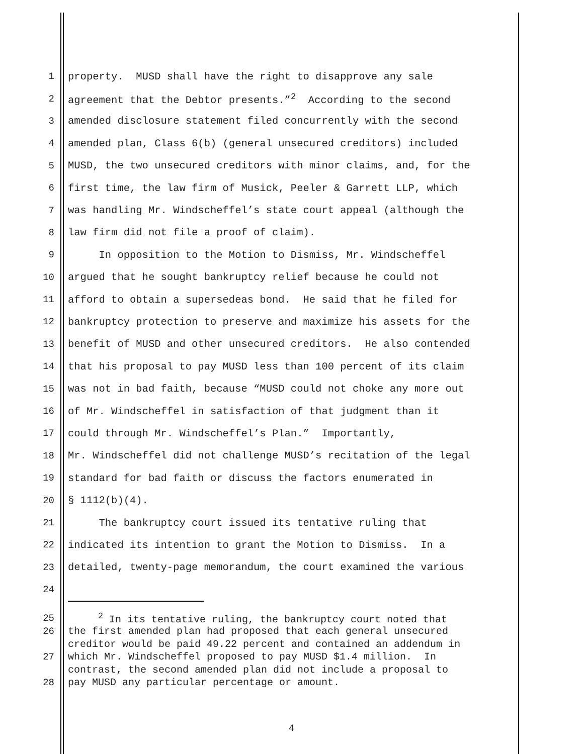1 property. MUSD shall have the right to disapprove any sale
2 agreement that the Debtor presents.”<sup>2</sup> According to the second
3 amended disclosure statement filed concurrently with the second
4 amended plan, Class 6(b) (general unsecured creditors) included
5 MUSD, the two unsecured creditors with minor claims, and, for the
6 first time, the law firm of Musick, Peeler & Garrett LLP, which
7 was handling Mr. Windscheffel’s state court appeal (although the
8 law firm did not file a proof of claim).
9 In opposition to the Motion to Dismiss, Mr. Windscheffel
10 argued that he sought bankruptcy relief because he could not
11 afford to obtain a supersedeas bond. He said that he filed for
12 bankruptcy protection to preserve and maximize his assets for the
13 benefit of MUSD and other unsecured creditors. He also contended
14 that his proposal to pay MUSD less than 100 percent of its claim
15 was not in bad faith, because “MUSD could not choke any more out
16 of Mr. Windscheffel in satisfaction of that judgment than it
17 could through Mr. Windscheffel’s Plan.” Importantly,
18 Mr. Windscheffel did not challenge MUSD’s recitation of the legal
19 standard for bad faith or discuss the factors enumerated in
20 § 1112(b)(4).
21 The bankruptcy court issued its tentative ruling that
22 indicated its intention to grant the Motion to Dismiss. In a
23 detailed, twenty-page memorandum, the court examined the various
24
25 <sup>2</sup> In its tentative ruling, the bankruptcy court noted that
26 the first amended plan had proposed that each general unsecured
creditor would be paid 49.22 percent and contained an addendum in
27 which Mr. Windscheffel proposed to pay MUSD $1.4 million. In
contrast, the second amended plan did not include a proposal to
28 pay MUSD any particular percentage or amount.
4